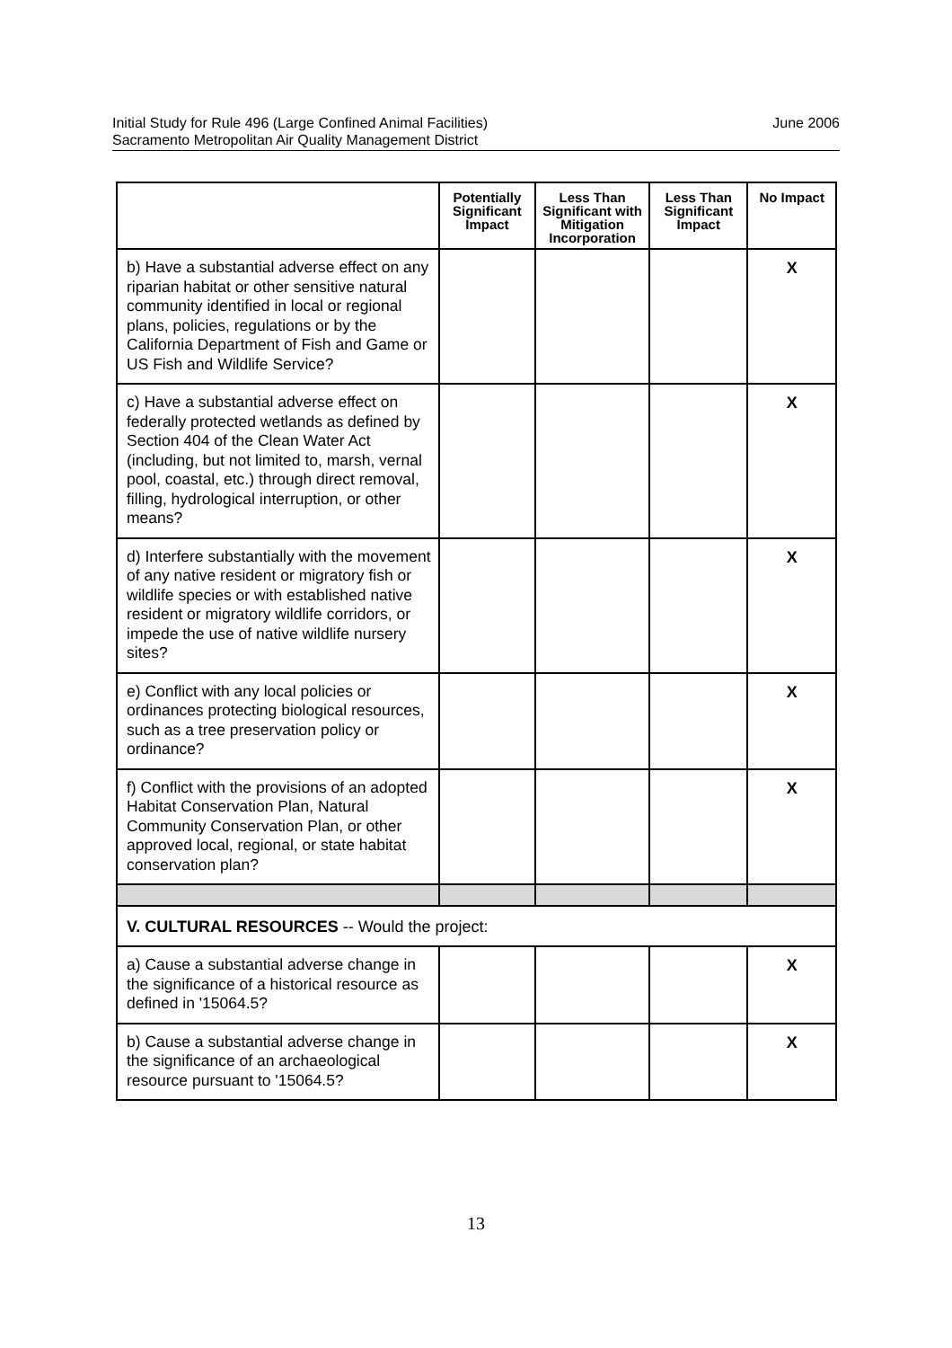June 2006 Initial Study for Rule 496 (Large Confined Animal Facilities)
Sacramento Metropolitan Air Quality Management District
| | Potentially Significant Impact | Less Than Significant with Mitigation Incorporation | Less Than Significant Impact | No Impact |
| --- | --- | --- | --- | --- |
| b) Have a substantial adverse effect on any riparian habitat or other sensitive natural community identified in local or regional plans, policies, regulations or by the California Department of Fish and Game or US Fish and Wildlife Service? | | | | X |
| c) Have a substantial adverse effect on federally protected wetlands as defined by Section 404 of the Clean Water Act (including, but not limited to, marsh, vernal pool, coastal, etc.) through direct removal, filling, hydrological interruption, or other means? | | | | X |
| d) Interfere substantially with the movement of any native resident or migratory fish or wildlife species or with established native resident or migratory wildlife corridors, or impede the use of native wildlife nursery sites? | | | | X |
| e) Conflict with any local policies or ordinances protecting biological resources, such as a tree preservation policy or ordinance? | | | | X |
| f) Conflict with the provisions of an adopted Habitat Conservation Plan, Natural Community Conservation Plan, or other approved local, regional, or state habitat conservation plan? | | | | X |
| V. CULTURAL RESOURCES -- Would the project: | | | | |
| a) Cause a substantial adverse change in the significance of a historical resource as defined in '15064.5? | | | | X |
| b) Cause a substantial adverse change in the significance of an archaeological resource pursuant to '15064.5? | | | | X |
13